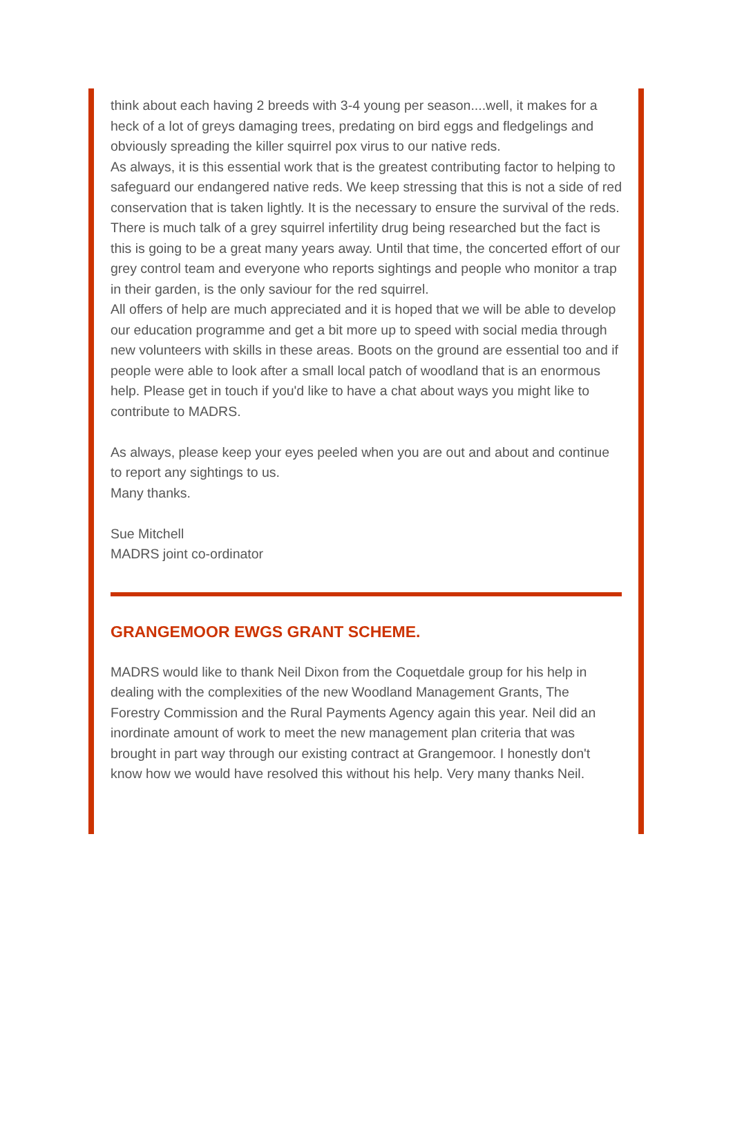think about each having 2 breeds with 3-4 young per season....well, it makes for a heck of a lot of greys damaging trees, predating on bird eggs and fledgelings and obviously spreading the killer squirrel pox virus to our native reds.
As always, it is this essential work that is the greatest contributing factor to helping to safeguard our endangered native reds. We keep stressing that this is not a side of red conservation that is taken lightly. It is the necessary to ensure the survival of the reds. There is much talk of a grey squirrel infertility drug being researched but the fact is this is going to be a great many years away. Until that time, the concerted effort of our grey control team and everyone who reports sightings and people who monitor a trap in their garden, is the only saviour for the red squirrel.
All offers of help are much appreciated and it is hoped that we will be able to develop our education programme and get a bit more up to speed with social media through new volunteers with skills in these areas. Boots on the ground are essential too and if people were able to look after a small local patch of woodland that is an enormous help. Please get in touch if you'd like to have a chat about ways you might like to contribute to MADRS.
As always, please keep your eyes peeled when you are out and about and continue to report any sightings to us.
Many thanks.
Sue Mitchell
MADRS joint co-ordinator
GRANGEMOOR EWGS GRANT SCHEME.
MADRS would like to thank Neil Dixon from the Coquetdale group for his help in dealing with the complexities of the new Woodland Management Grants, The Forestry Commission and the Rural Payments Agency again this year. Neil did an inordinate amount of work to meet the new management plan criteria that was brought in part way through our existing contract at Grangemoor. I honestly don't know how we would have resolved this without his help. Very many thanks Neil.